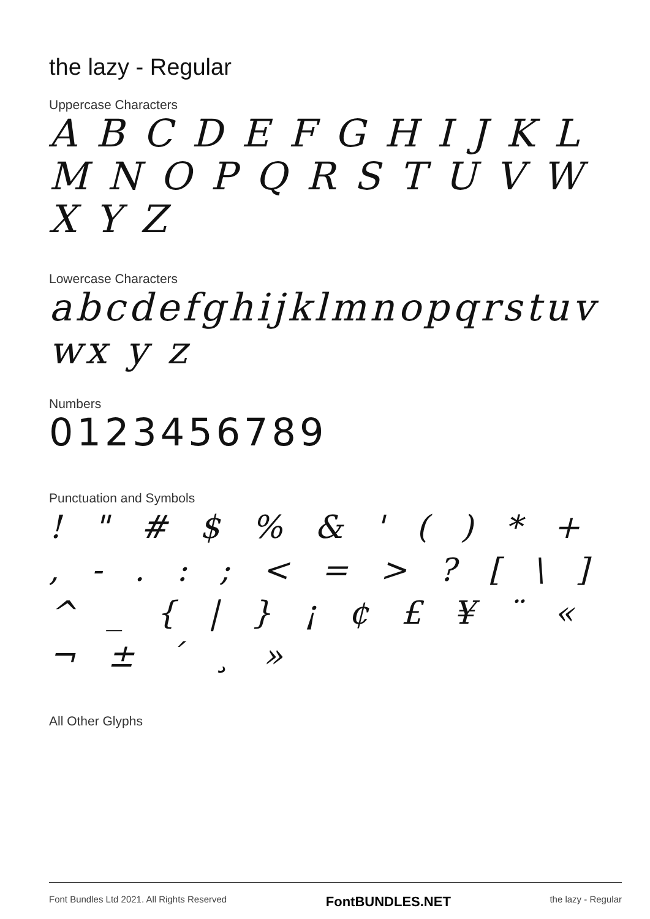the lazy - Regular
Uppercase Characters
A B C D E F G H I J K L M N O P Q R S T U V W X Y Z
Lowercase Characters
abcdefghijklmnopqrstuvwx y z
Numbers
0123456789
Punctuation and Symbols
! " # $ % & ' ( ) * + , - . : ; < = > ? [ \ ] ^ _ { | } ¡ ¢ £ ¥ ¨ « ¬ ± ´ ¸ »
All Other Glyphs
Font Bundles Ltd 2021. All Rights Reserved FontBUNDLES.NET the lazy - Regular